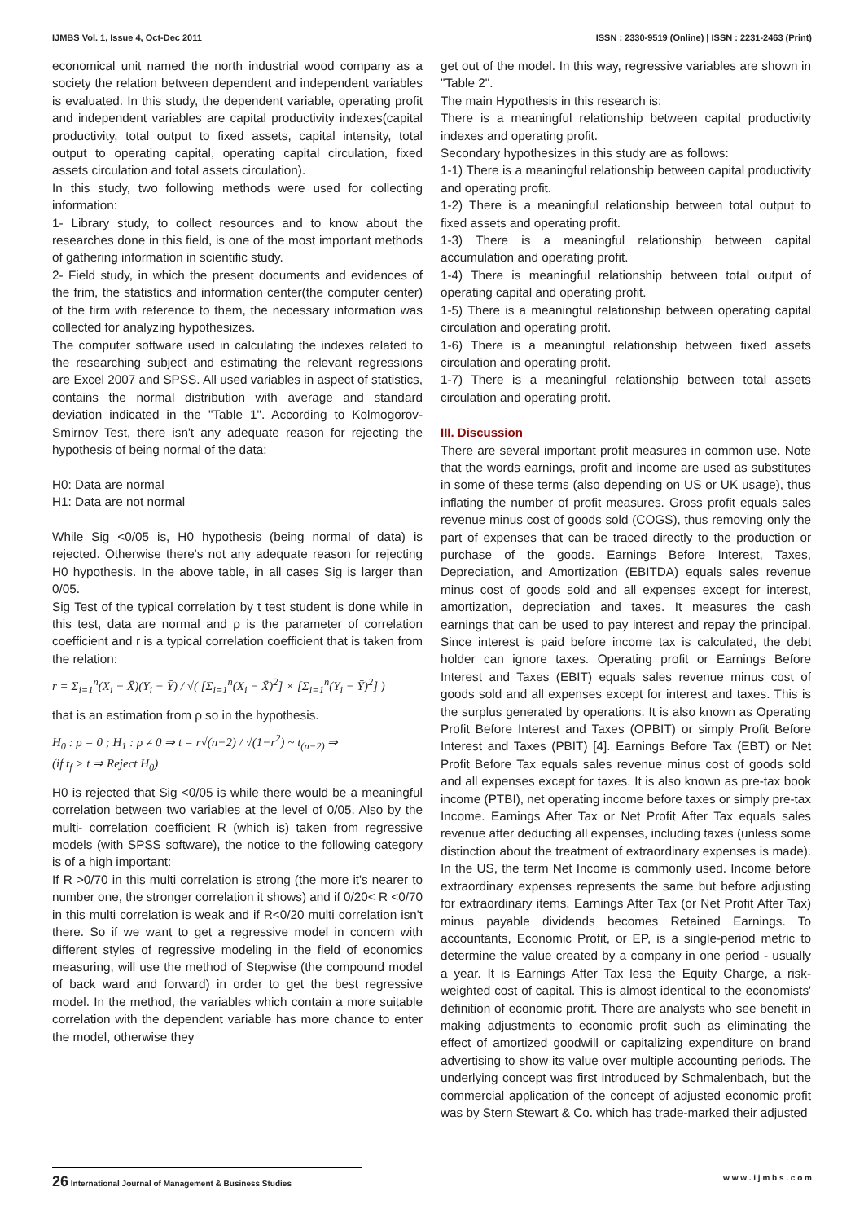IJMBS Vol. 1, Issue 4, Oct-Dec 2011 ISSN : 2330-9519 (Online) | ISSN : 2231-2463 (Print)
economical unit named the north industrial wood company as a society the relation between dependent and independent variables is evaluated. In this study, the dependent variable, operating profit and independent variables are capital productivity indexes(capital productivity, total output to fixed assets, capital intensity, total output to operating capital, operating capital circulation, fixed assets circulation and total assets circulation).
In this study, two following methods were used for collecting information:
1- Library study, to collect resources and to know about the researches done in this field, is one of the most important methods of gathering information in scientific study.
2- Field study, in which the present documents and evidences of the frim, the statistics and information center(the computer center) of the firm with reference to them, the necessary information was collected for analyzing hypothesizes.
The computer software used in calculating the indexes related to the researching subject and estimating the relevant regressions are Excel 2007 and SPSS. All used variables in aspect of statistics, contains the normal distribution with average and standard deviation indicated in the "Table 1". According to Kolmogorov- Smirnov Test, there isn't any adequate reason for rejecting the hypothesis of being normal of the data:
H0: Data are normal
H1: Data are not normal
While Sig <0/05 is, H0 hypothesis (being normal of data) is rejected. Otherwise there's not any adequate reason for rejecting H0 hypothesis. In the above table, in all cases Sig is larger than 0/05.
Sig Test of the typical correlation by t test student is done while in this test, data are normal and ρ is the parameter of correlation coefficient and r is a typical correlation coefficient that is taken from the relation:
r = Σ<sub>i=1</sub><sup>n</sup>(X<sub>i</sub> − X̄)(Y<sub>i</sub> − Ȳ) / √( [Σ<sub>i=1</sub><sup>n</sup>(X<sub>i</sub> − X̄)<sup>2</sup>] × [Σ<sub>i=1</sub><sup>n</sup>(Y<sub>i</sub> − Ȳ)<sup>2</sup>] )
that is an estimation from ρ so in the hypothesis.
H<sub>0</sub> : ρ = 0 ; H<sub>1</sub> : ρ ≠ 0 ⇒ t = r√(n−2) / √(1−r<sup>2</sup>) ~ t<sub>(n−2)</sub> ⇒
(if t<sub>f</sub> > t ⇒ Reject H<sub>0</sub>)
H0 is rejected that Sig <0/05 is while there would be a meaningful correlation between two variables at the level of 0/05. Also by the multi- correlation coefficient R (which is) taken from regressive models (with SPSS software), the notice to the following category is of a high important:
If R >0/70 in this multi correlation is strong (the more it's nearer to number one, the stronger correlation it shows) and if 0/20< R <0/70 in this multi correlation is weak and if R<0/20 multi correlation isn't there. So if we want to get a regressive model in concern with different styles of regressive modeling in the field of economics measuring, will use the method of Stepwise (the compound model of back ward and forward) in order to get the best regressive model. In the method, the variables which contain a more suitable correlation with the dependent variable has more chance to enter the model, otherwise they
get out of the model. In this way, regressive variables are shown in "Table 2".
The main Hypothesis in this research is:
There is a meaningful relationship between capital productivity indexes and operating profit.
Secondary hypothesizes in this study are as follows:
1-1) There is a meaningful relationship between capital productivity and operating profit.
1-2) There is a meaningful relationship between total output to fixed assets and operating profit.
1-3) There is a meaningful relationship between capital accumulation and operating profit.
1-4) There is meaningful relationship between total output of operating capital and operating profit.
1-5) There is a meaningful relationship between operating capital circulation and operating profit.
1-6) There is a meaningful relationship between fixed assets circulation and operating profit.
1-7) There is a meaningful relationship between total assets circulation and operating profit.
III. Discussion
There are several important profit measures in common use. Note that the words earnings, profit and income are used as substitutes in some of these terms (also depending on US or UK usage), thus inflating the number of profit measures. Gross profit equals sales revenue minus cost of goods sold (COGS), thus removing only the part of expenses that can be traced directly to the production or purchase of the goods. Earnings Before Interest, Taxes, Depreciation, and Amortization (EBITDA) equals sales revenue minus cost of goods sold and all expenses except for interest, amortization, depreciation and taxes. It measures the cash earnings that can be used to pay interest and repay the principal. Since interest is paid before income tax is calculated, the debt holder can ignore taxes. Operating profit or Earnings Before Interest and Taxes (EBIT) equals sales revenue minus cost of goods sold and all expenses except for interest and taxes. This is the surplus generated by operations. It is also known as Operating Profit Before Interest and Taxes (OPBIT) or simply Profit Before Interest and Taxes (PBIT) [4]. Earnings Before Tax (EBT) or Net Profit Before Tax equals sales revenue minus cost of goods sold and all expenses except for taxes. It is also known as pre-tax book income (PTBI), net operating income before taxes or simply pre-tax Income. Earnings After Tax or Net Profit After Tax equals sales revenue after deducting all expenses, including taxes (unless some distinction about the treatment of extraordinary expenses is made). In the US, the term Net Income is commonly used. Income before extraordinary expenses represents the same but before adjusting for extraordinary items. Earnings After Tax (or Net Profit After Tax) minus payable dividends becomes Retained Earnings. To accountants, Economic Profit, or EP, is a single-period metric to determine the value created by a company in one period - usually a year. It is Earnings After Tax less the Equity Charge, a risk-weighted cost of capital. This is almost identical to the economists' definition of economic profit. There are analysts who see benefit in making adjustments to economic profit such as eliminating the effect of amortized goodwill or capitalizing expenditure on brand advertising to show its value over multiple accounting periods. The underlying concept was first introduced by Schmalenbach, but the commercial application of the concept of adjusted economic profit was by Stern Stewart & Co. which has trade-marked their adjusted
26 International Journal of Management & Business Studies w w w . i j m b s . c o m